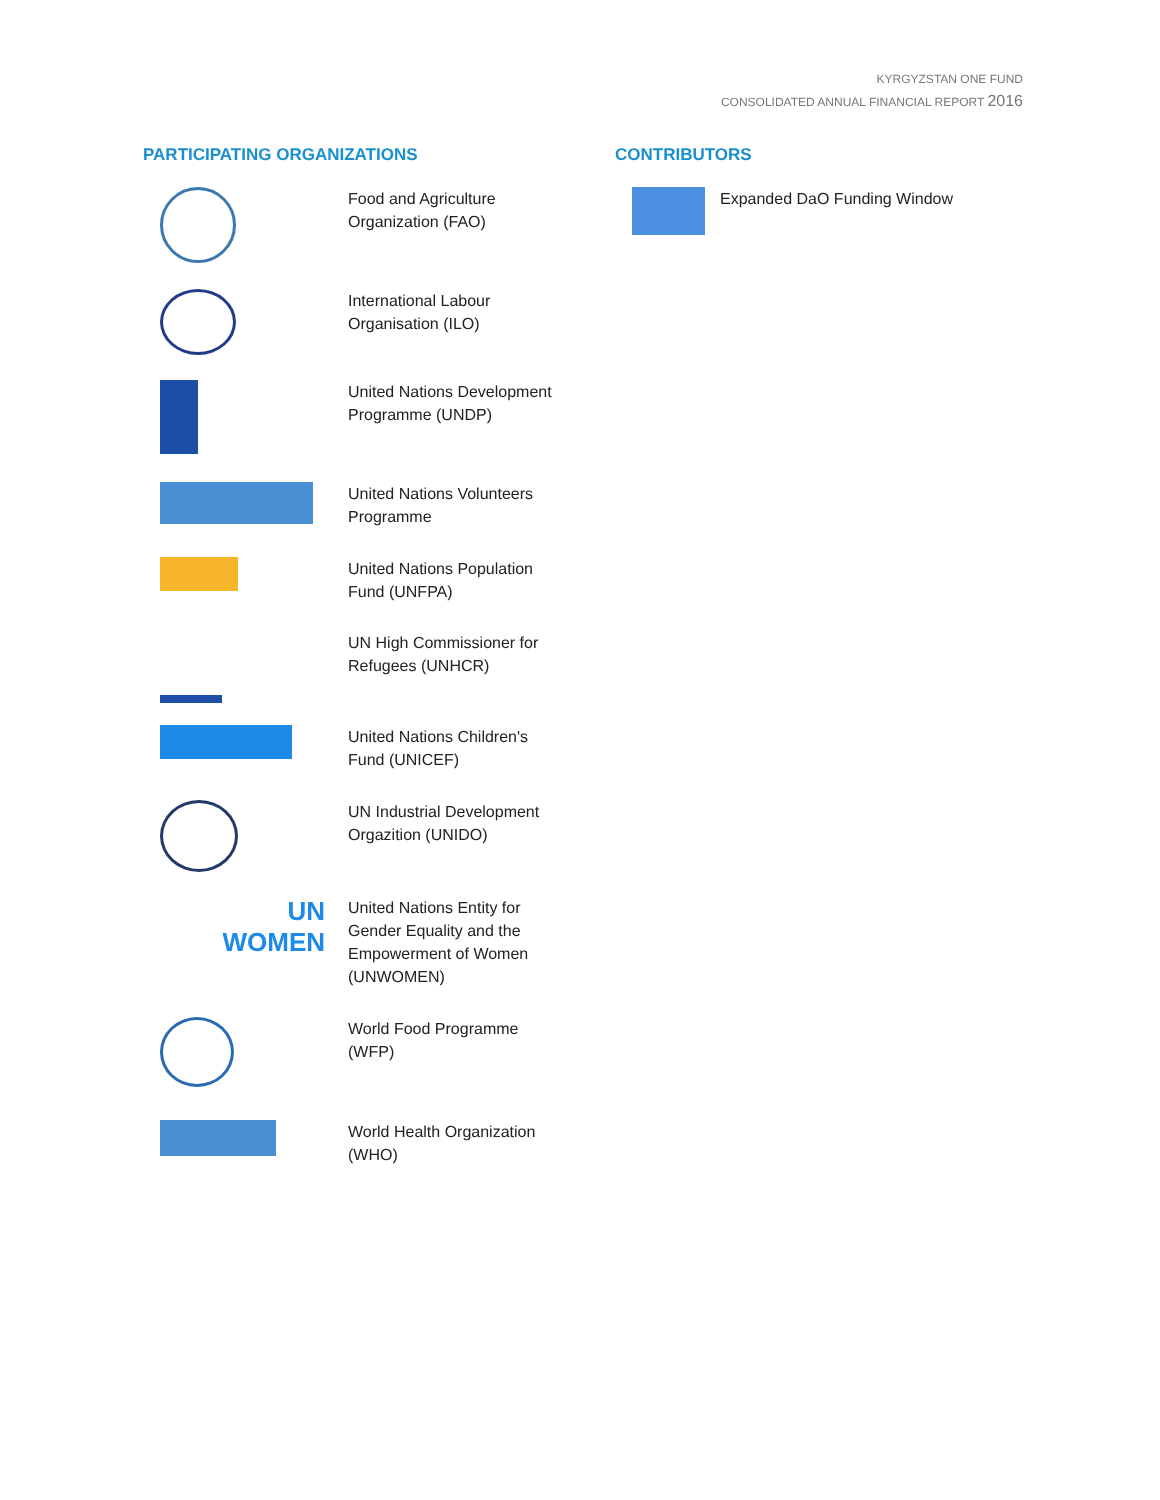KYRGYZSTAN ONE FUND
CONSOLIDATED ANNUAL FINANCIAL REPORT 2016
PARTICIPATING ORGANIZATIONS
Food and Agriculture
Organization (FAO)
International Labour
Organisation (ILO)
United Nations Development
Programme (UNDP)
United Nations Volunteers
Programme
United Nations Population
Fund (UNFPA)
UN High Commissioner for
Refugees (UNHCR)
United Nations Children's
Fund (UNICEF)
UN Industrial Development
Orgazition (UNIDO)
UN
WOMEN
United Nations Entity for
Gender Equality and the
Empowerment of Women
(UNWOMEN)
World Food Programme
(WFP)
World Health Organization
(WHO)
CONTRIBUTORS
Expanded DaO Funding Window